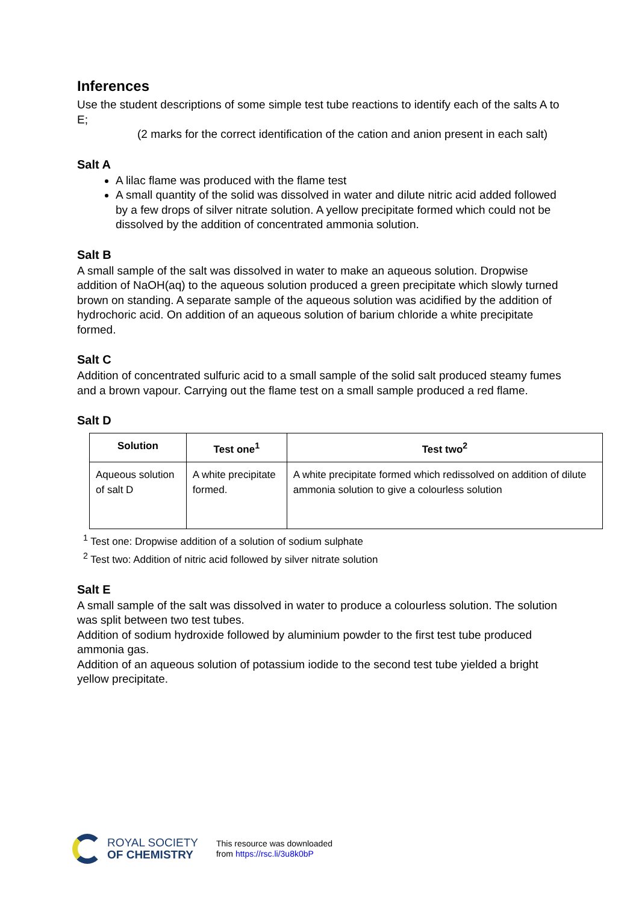Inferences
Use the student descriptions of some simple test tube reactions to identify each of the salts A to E;
(2 marks for the correct identification of the cation and anion present in each salt)
Salt A
A lilac flame was produced with the flame test
A small quantity of the solid was dissolved in water and dilute nitric acid added followed by a few drops of silver nitrate solution. A yellow precipitate formed which could not be dissolved by the addition of concentrated ammonia solution.
Salt B
A small sample of the salt was dissolved in water to make an aqueous solution. Dropwise addition of NaOH(aq) to the aqueous solution produced a green precipitate which slowly turned brown on standing. A separate sample of the aqueous solution was acidified by the addition of hydrochoric acid. On addition of an aqueous solution of barium chloride a white precipitate formed.
Salt C
Addition of concentrated sulfuric acid to a small sample of the solid salt produced steamy fumes and a brown vapour. Carrying out the flame test on a small sample produced a red flame.
Salt D
| Solution | Test one<sup>1</sup> | Test two<sup>2</sup> |
| --- | --- | --- |
| Aqueous solution of salt D | A white precipitate formed. | A white precipitate formed which redissolved on addition of dilute ammonia solution to give a colourless solution |
<sup>1</sup> Test one: Dropwise addition of a solution of sodium sulphate
<sup>2</sup> Test two: Addition of nitric acid followed by silver nitrate solution
Salt E
A small sample of the salt was dissolved in water to produce a colourless solution. The solution was split between two test tubes.
Addition of sodium hydroxide followed by aluminium powder to the first test tube produced ammonia gas.
Addition of an aqueous solution of potassium iodide to the second test tube yielded a bright yellow precipitate.
ROYAL SOCIETY
OF CHEMISTRY
This resource was downloaded
from https://rsc.li/3u8k0bP